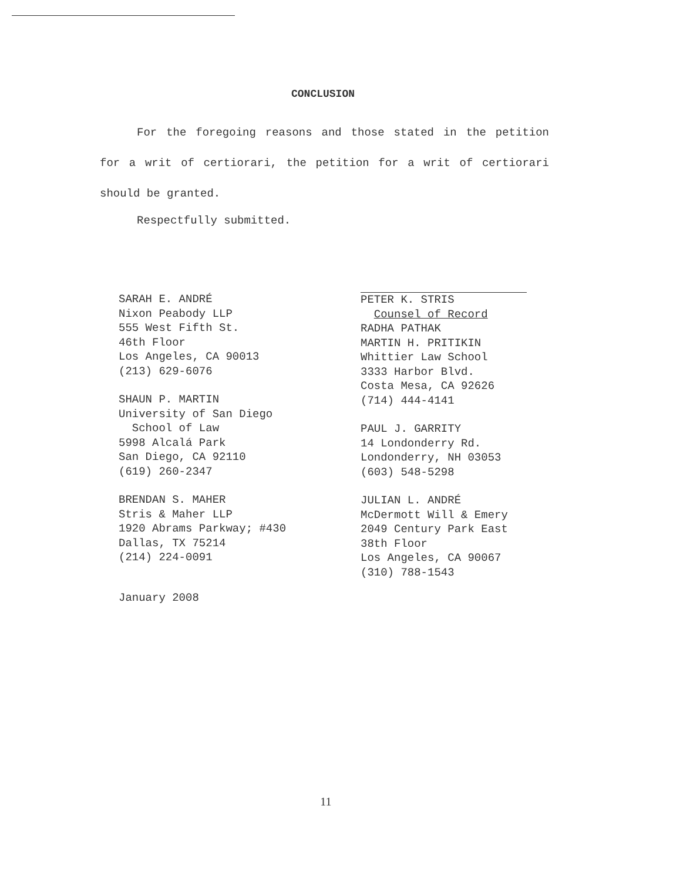CONCLUSION
For the foregoing reasons and those stated in the petition for a writ of certiorari, the petition for a writ of certiorari should be granted.
Respectfully submitted.
SARAH E. ANDRÉ
Nixon Peabody LLP
555 West Fifth St.
46th Floor
Los Angeles, CA 90013
(213) 629-6076
SHAUN P. MARTIN
University of San Diego
School of Law
5998 Alcalá Park
San Diego, CA 92110
(619) 260-2347
BRENDAN S. MAHER
Stris & Maher LLP
1920 Abrams Parkway; #430
Dallas, TX 75214
(214) 224-0091
PETER K. STRIS
Counsel of Record
RADHA PATHAK
MARTIN H. PRITIKIN
Whittier Law School
3333 Harbor Blvd.
Costa Mesa, CA 92626
(714) 444-4141
PAUL J. GARRITY
14 Londonderry Rd.
Londonderry, NH 03053
(603) 548-5298
JULIAN L. ANDRÉ
McDermott Will & Emery
2049 Century Park East
38th Floor
Los Angeles, CA 90067
(310) 788-1543
January 2008
11